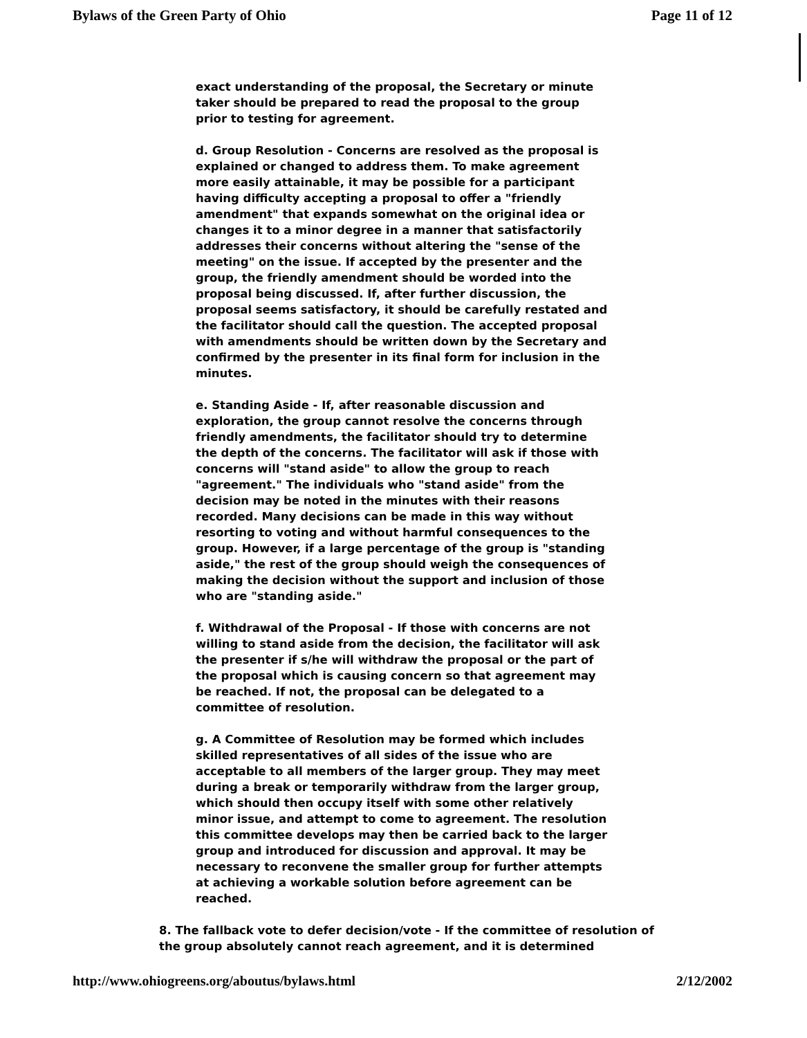Bylaws of the Green Party of Ohio Page 11 of 12
exact understanding of the proposal, the Secretary or minute taker should be prepared to read the proposal to the group prior to testing for agreement.
d. Group Resolution - Concerns are resolved as the proposal is explained or changed to address them. To make agreement more easily attainable, it may be possible for a participant having difficulty accepting a proposal to offer a "friendly amendment" that expands somewhat on the original idea or changes it to a minor degree in a manner that satisfactorily addresses their concerns without altering the "sense of the meeting" on the issue. If accepted by the presenter and the group, the friendly amendment should be worded into the proposal being discussed. If, after further discussion, the proposal seems satisfactory, it should be carefully restated and the facilitator should call the question. The accepted proposal with amendments should be written down by the Secretary and confirmed by the presenter in its final form for inclusion in the minutes.
e. Standing Aside - If, after reasonable discussion and exploration, the group cannot resolve the concerns through friendly amendments, the facilitator should try to determine the depth of the concerns. The facilitator will ask if those with concerns will "stand aside" to allow the group to reach "agreement." The individuals who "stand aside" from the decision may be noted in the minutes with their reasons recorded. Many decisions can be made in this way without resorting to voting and without harmful consequences to the group. However, if a large percentage of the group is "standing aside," the rest of the group should weigh the consequences of making the decision without the support and inclusion of those who are "standing aside."
f. Withdrawal of the Proposal - If those with concerns are not willing to stand aside from the decision, the facilitator will ask the presenter if s/he will withdraw the proposal or the part of the proposal which is causing concern so that agreement may be reached. If not, the proposal can be delegated to a committee of resolution.
g. A Committee of Resolution may be formed which includes skilled representatives of all sides of the issue who are acceptable to all members of the larger group. They may meet during a break or temporarily withdraw from the larger group, which should then occupy itself with some other relatively minor issue, and attempt to come to agreement. The resolution this committee develops may then be carried back to the larger group and introduced for discussion and approval. It may be necessary to reconvene the smaller group for further attempts at achieving a workable solution before agreement can be reached.
8. The fallback vote to defer decision/vote - If the committee of resolution of the group absolutely cannot reach agreement, and it is determined
http://www.ohiogreens.org/aboutus/bylaws.html 2/12/2002